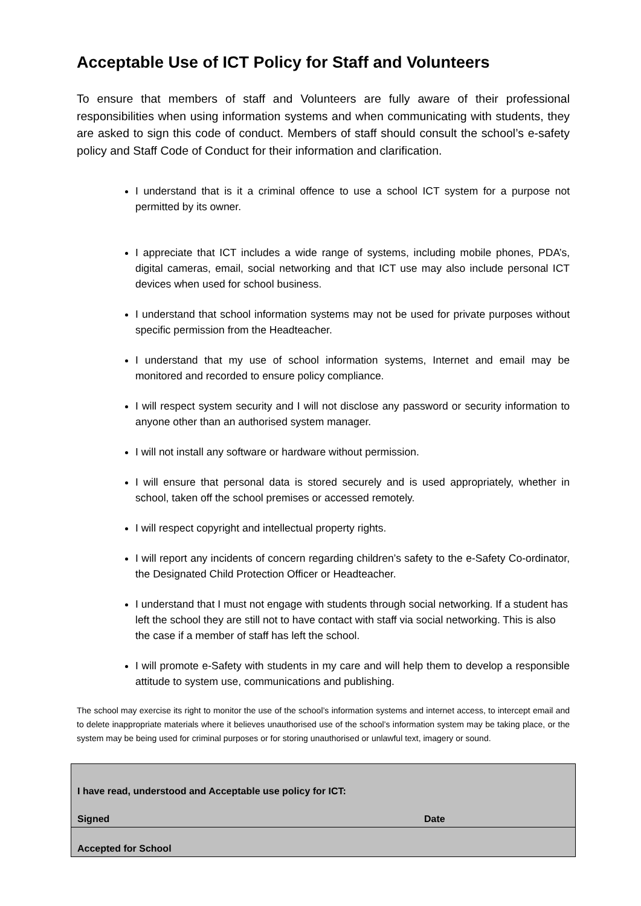Acceptable Use of ICT Policy for Staff and Volunteers
To ensure that members of staff and Volunteers are fully aware of their professional responsibilities when using information systems and when communicating with students, they are asked to sign this code of conduct. Members of staff should consult the school’s e-safety policy and Staff Code of Conduct for their information and clarification.
I understand that is it a criminal offence to use a school ICT system for a purpose not permitted by its owner.
I appreciate that ICT includes a wide range of systems, including mobile phones, PDA’s, digital cameras, email, social networking and that ICT use may also include personal ICT devices when used for school business.
I understand that school information systems may not be used for private purposes without specific permission from the Headteacher.
I understand that my use of school information systems, Internet and email may be monitored and recorded to ensure policy compliance.
I will respect system security and I will not disclose any password or security information to anyone other than an authorised system manager.
I will not install any software or hardware without permission.
I will ensure that personal data is stored securely and is used appropriately, whether in school, taken off the school premises or accessed remotely.
I will respect copyright and intellectual property rights.
I will report any incidents of concern regarding children’s safety to the e-Safety Co-ordinator, the Designated Child Protection Officer or Headteacher.
I understand that I must not engage with students through social networking. If a student has left the school they are still not to have contact with staff via social networking. This is also the case if a member of staff has left the school.
I will promote e-Safety with students in my care and will help them to develop a responsible attitude to system use, communications and publishing.
The school may exercise its right to monitor the use of the school’s information systems and internet access, to intercept email and to delete inappropriate materials where it believes unauthorised use of the school’s information system may be taking place, or the system may be being used for criminal purposes or for storing unauthorised or unlawful text, imagery or sound.
| I have read, understood and Acceptable use policy for ICT: | |
| Signed | Date |
| Accepted for School | |